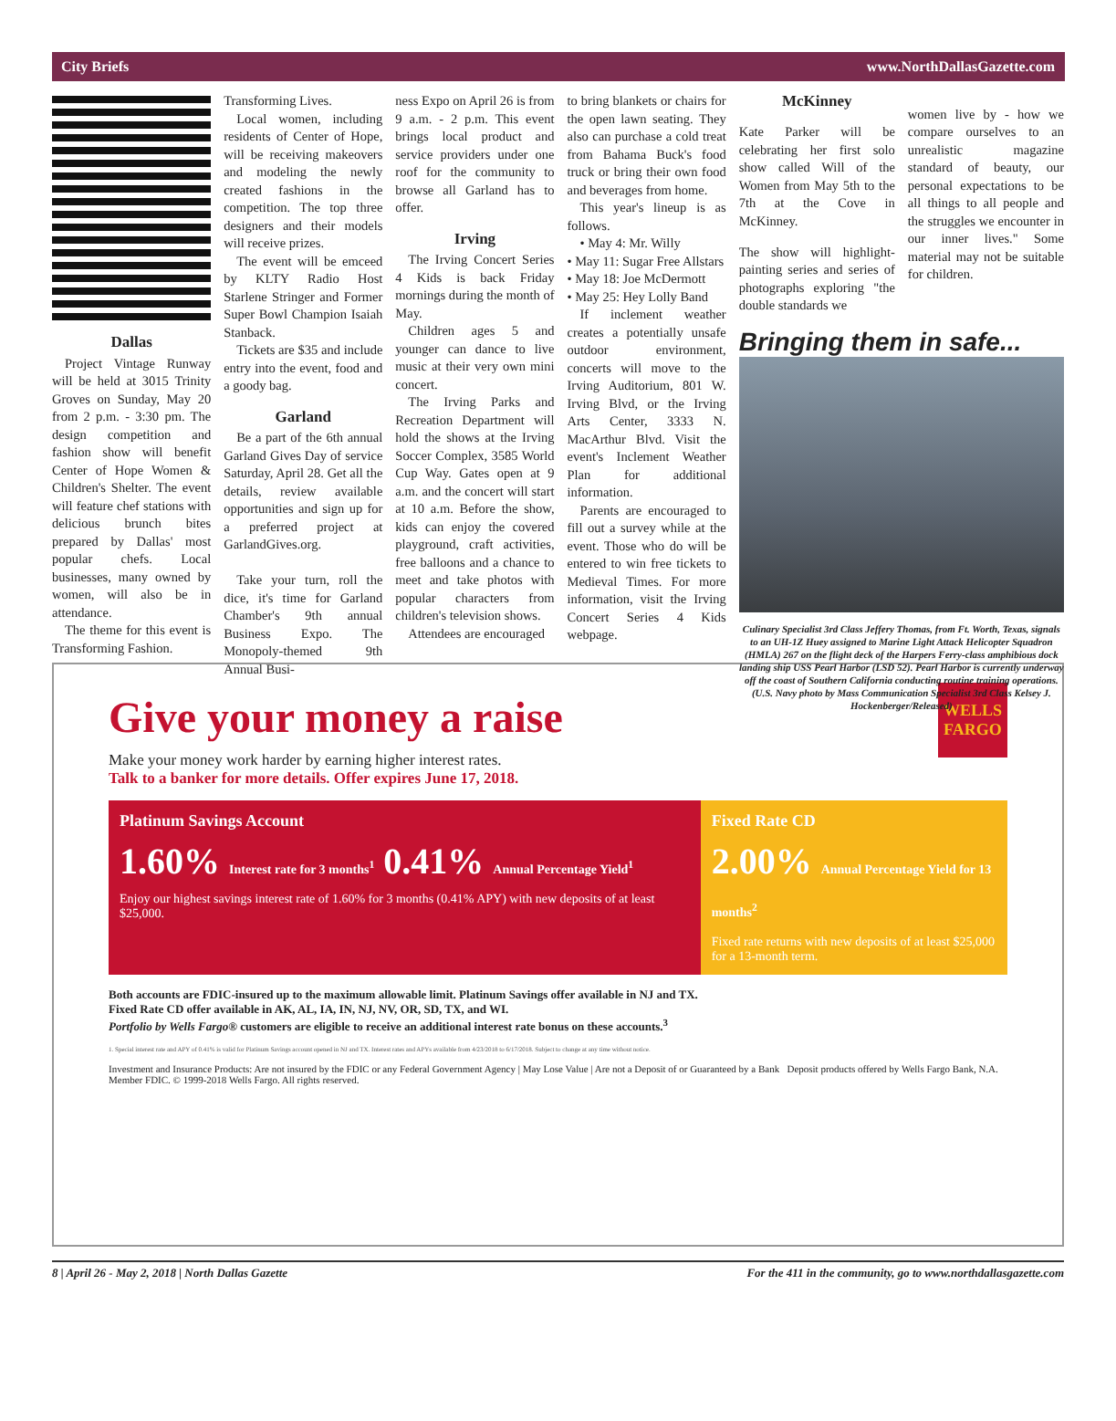City Briefs www.NorthDallasGazette.com
Dallas
Project Vintage Runway will be held at 3015 Trinity Groves on Sunday, May 20 from 2 p.m. - 3:30 pm. The design competition and fashion show will benefit Center of Hope Women & Children's Shelter. The event will feature chef stations with delicious brunch bites prepared by Dallas' most popular chefs. Local businesses, many owned by women, will also be in attendance.
The theme for this event is Transforming Fashion.
Transforming Lives.
Local women, including residents of Center of Hope, will be receiving makeovers and modeling the newly created fashions in the competition. The top three designers and their models will receive prizes.
The event will be emceed by KLTY Radio Host Starlene Stringer and Former Super Bowl Champion Isaiah Stanback.
Tickets are $35 and include entry into the event, food and a goody bag.
Garland
Be a part of the 6th annual Garland Gives Day of service Saturday, April 28. Get all the details, review available opportunities and sign up for a preferred project at GarlandGives.org.
Take your turn, roll the dice, it's time for Garland Chamber's 9th annual Business Expo. The Monopoly-themed 9th Annual Busi-
ness Expo on April 26 is from 9 a.m. - 2 p.m. This event brings local product and service providers under one roof for the community to browse all Garland has to offer.
Irving
The Irving Concert Series 4 Kids is back Friday mornings during the month of May.
Children ages 5 and younger can dance to live music at their very own mini concert.
The Irving Parks and Recreation Department will hold the shows at the Irving Soccer Complex, 3585 World Cup Way. Gates open at 9 a.m. and the concert will start at 10 a.m. Before the show, kids can enjoy the covered playground, craft activities, free balloons and a chance to meet and take photos with popular characters from children's television shows.
Attendees are encouraged
to bring blankets or chairs for the open lawn seating. They also can purchase a cold treat from Bahama Buck's food truck or bring their own food and beverages from home.
This year's lineup is as follows.
• May 4: Mr. Willy
• May 11: Sugar Free Allstars
• May 18: Joe McDermott
• May 25: Hey Lolly Band
If inclement weather creates a potentially unsafe outdoor environment, concerts will move to the Irving Auditorium, 801 W. Irving Blvd, or the Irving Arts Center, 3333 N. MacArthur Blvd. Visit the event's Inclement Weather Plan for additional information.
Parents are encouraged to fill out a survey while at the event. Those who do will be entered to win free tickets to Medieval Times. For more information, visit the Irving Concert Series 4 Kids webpage.
McKinney
Kate Parker will be celebrating her first solo show called Will of the Women from May 5th to the 7th at the Cove in McKinney.
The show will highlight-painting series and series of photographs exploring "the double standards we
women live by - how we compare ourselves to an unrealistic magazine standard of beauty, our personal expectations to be all things to all people and the struggles we encounter in our inner lives." Some material may not be suitable for children.
Bringing them in safe...
Culinary Specialist 3rd Class Jeffery Thomas, from Ft. Worth, Texas, signals to an UH-1Z Huey assigned to Marine Light Attack Helicopter Squadron (HMLA) 267 on the flight deck of the Harpers Ferry-class amphibious dock landing ship USS Pearl Harbor (LSD 52). Pearl Harbor is currently underway off the coast of Southern California conducting routine training operations. (U.S. Navy photo by Mass Communication Specialist 3rd Class Kelsey J. Hockenberger/Released)
WELLS
FARGO
Give your money a raise
Make your money work harder by earning higher interest rates.
Talk to a banker for more details. Offer expires June 17, 2018.
Platinum Savings Account
1.60% Interest rate for 3 months<sup>1</sup> 0.41% Annual Percentage Yield<sup>1</sup>
Enjoy our highest savings interest rate of 1.60% for 3 months (0.41% APY) with new deposits of at least $25,000.
Fixed Rate CD
2.00% Annual Percentage Yield for 13 months<sup>2</sup>
Fixed rate returns with new deposits of at least $25,000 for a 13-month term.
Both accounts are FDIC-insured up to the maximum allowable limit. Platinum Savings offer available in NJ and TX.
Fixed Rate CD offer available in AK, AL, IA, IN, NJ, NV, OR, SD, TX, and WI.
Portfolio by Wells Fargo® customers are eligible to receive an additional interest rate bonus on these accounts.<sup>3</sup>
1. Special interest rate and APY of 0.41% is valid for Platinum Savings account opened in NJ and TX. Interest rates and APYs available from 4/23/2018 to 6/17/2018. Subject to change at any time without notice.
Investment and Insurance Products: Are not insured by the FDIC or any Federal Government Agency | May Lose Value | Are not a Deposit of or Guaranteed by a Bank Deposit products offered by Wells Fargo Bank, N.A. Member FDIC. © 1999-2018 Wells Fargo. All rights reserved.
8 | April 26 - May 2, 2018 | North Dallas Gazette For the 411 in the community, go to www.northdallasgazette.com